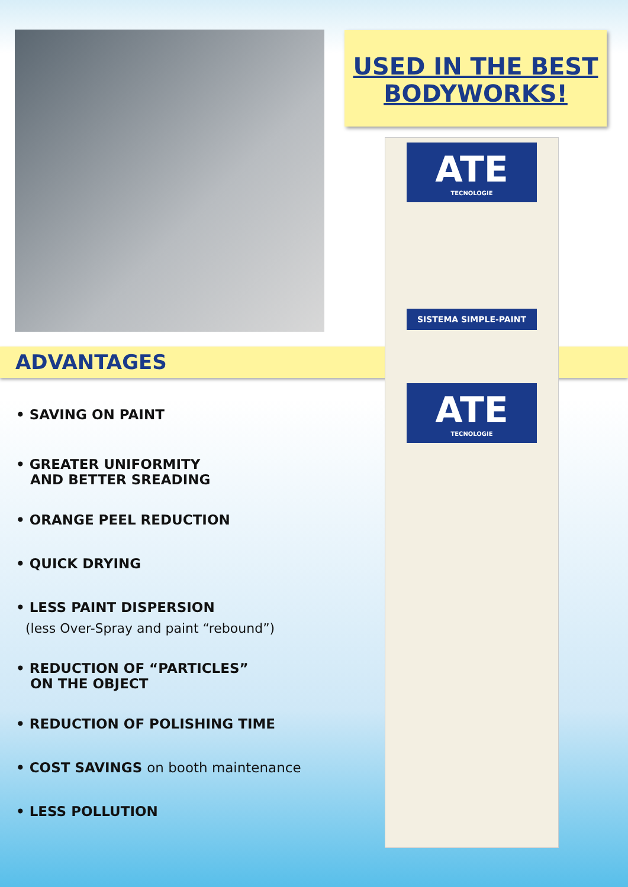USED IN THE BEST
BODYWORKS!
ADVANTAGES
ATE
TECNOLOGIE
SISTEMA SIMPLE-PAINT
ATE
TECNOLOGIE
• SAVING ON PAINT
• GREATER UNIFORMITY
AND BETTER SREADING
• ORANGE PEEL REDUCTION
• QUICK DRYING
• LESS PAINT DISPERSION
(less Over-Spray and paint “rebound”)
• REDUCTION OF “PARTICLES”
ON THE OBJECT
• REDUCTION OF POLISHING TIME
• COST SAVINGS on booth maintenance
• LESS POLLUTION